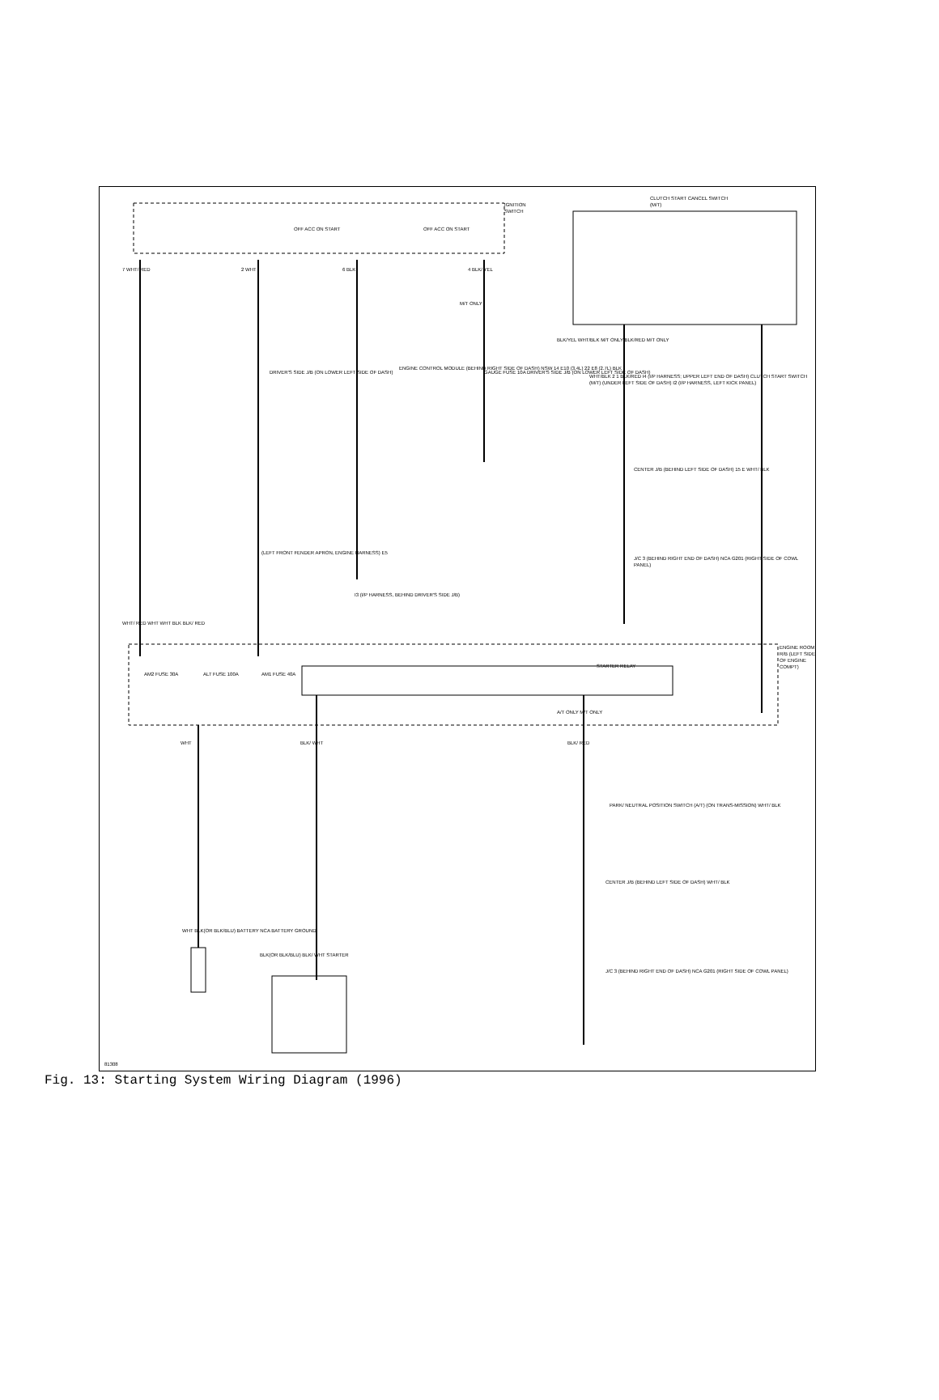IGNITION
SWITCH
CLUTCH START CANCEL SWITCH
(M/T)
OFF ACC ON START OFF ACC ON START
7 WHT/ RED 2 WHT 6 BLK 4 BLK/ YEL
M/T ONLY
DRIVER'S SIDE J/B (ON LOWER LEFT SIDE OF DASH)
ENGINE CONTROL MODULE (BEHIND RIGHT SIDE OF DASH) NSW 14 E10 (3.4L) 22 E8 (2.7L) BLK
GAUGE FUSE 10A DRIVER'S SIDE J/B (ON LOWER LEFT SIDE OF DASH)
BLK/YEL WHT/BLK M/T ONLY BLK/RED M/T ONLY
WHT/BLK 2 1 BLK/RED I4 (I/P HARNESS; UPPER LEFT END OF DASH) CLUTCH START SWITCH (M/T) (UNDER LEFT SIDE OF DASH) I2 (I/P HARNESS, LEFT KICK PANEL)
CENTER J/B (BEHIND LEFT SIDE OF DASH) 15 E WHT/ BLK
J/C 3 (BEHIND RIGHT END OF DASH) NCA G201 (RIGHT SIDE OF COWL PANEL)
(LEFT FRONT FENDER APRON, ENGINE HARNESS) E5
I3 (I/P HARNESS, BEHIND DRIVER'S SIDE J/B)
WHT/ RED WHT WHT BLK BLK/ RED
ENGINE ROOM R/B (LEFT SIDE OF ENGINE COMPT)
AM2 FUSE 30A ALT FUSE 100A AM1 FUSE 40A
STARTER RELAY
A/T ONLY M/T ONLY
WHT BLK/ WHT BLK/ RED
PARK/ NEUTRAL POSITION SWITCH (A/T) (ON TRANS-MISSION) WHT/ BLK
CENTER J/B (BEHIND LEFT SIDE OF DASH) WHT/ BLK
J/C 3 (BEHIND RIGHT END OF DASH) NCA G201 (RIGHT SIDE OF COWL PANEL)
WHT BLK(OR BLK/BLU) BATTERY NCA BATTERY GROUND
BLK(OR BLK/BLU) BLK/ WHT STARTER
81308
Fig. 13: Starting System Wiring Diagram (1996)